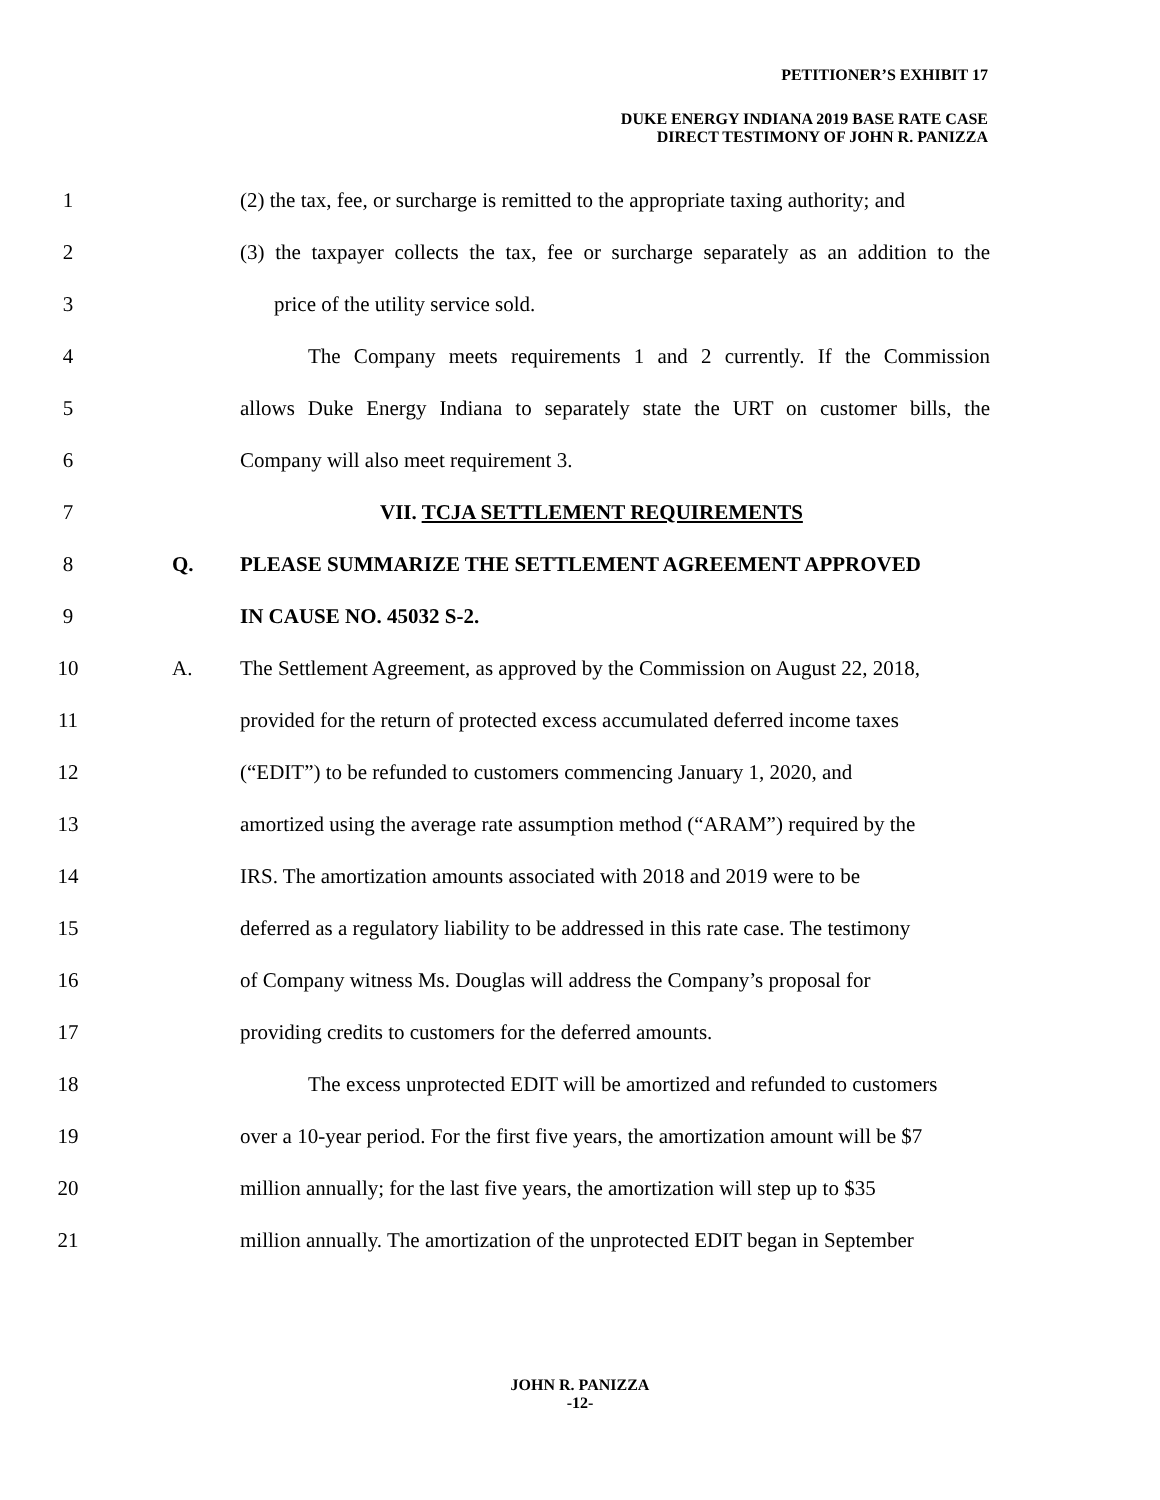PETITIONER’S EXHIBIT 17
DUKE ENERGY INDIANA 2019 BASE RATE CASE
DIRECT TESTIMONY OF JOHN R. PANIZZA
1 (2) the tax, fee, or surcharge is remitted to the appropriate taxing authority; and
2 (3) the taxpayer collects the tax, fee or surcharge separately as an addition to the
3 price of the utility service sold.
4 The Company meets requirements 1 and 2 currently. If the Commission
5 allows Duke Energy Indiana to separately state the URT on customer bills, the
6 Company will also meet requirement 3.
7 VII. TCJA SETTLEMENT REQUIREMENTS
8 Q. PLEASE SUMMARIZE THE SETTLEMENT AGREEMENT APPROVED
9 IN CAUSE NO. 45032 S-2.
10 A. The Settlement Agreement, as approved by the Commission on August 22, 2018,
11 provided for the return of protected excess accumulated deferred income taxes
12 (“EDIT”) to be refunded to customers commencing January 1, 2020, and
13 amortized using the average rate assumption method (“ARAM”) required by the
14 IRS. The amortization amounts associated with 2018 and 2019 were to be
15 deferred as a regulatory liability to be addressed in this rate case. The testimony
16 of Company witness Ms. Douglas will address the Company’s proposal for
17 providing credits to customers for the deferred amounts.
18 The excess unprotected EDIT will be amortized and refunded to customers
19 over a 10-year period. For the first five years, the amortization amount will be $7
20 million annually; for the last five years, the amortization will step up to $35
21 million annually. The amortization of the unprotected EDIT began in September
JOHN R. PANIZZA
-12-